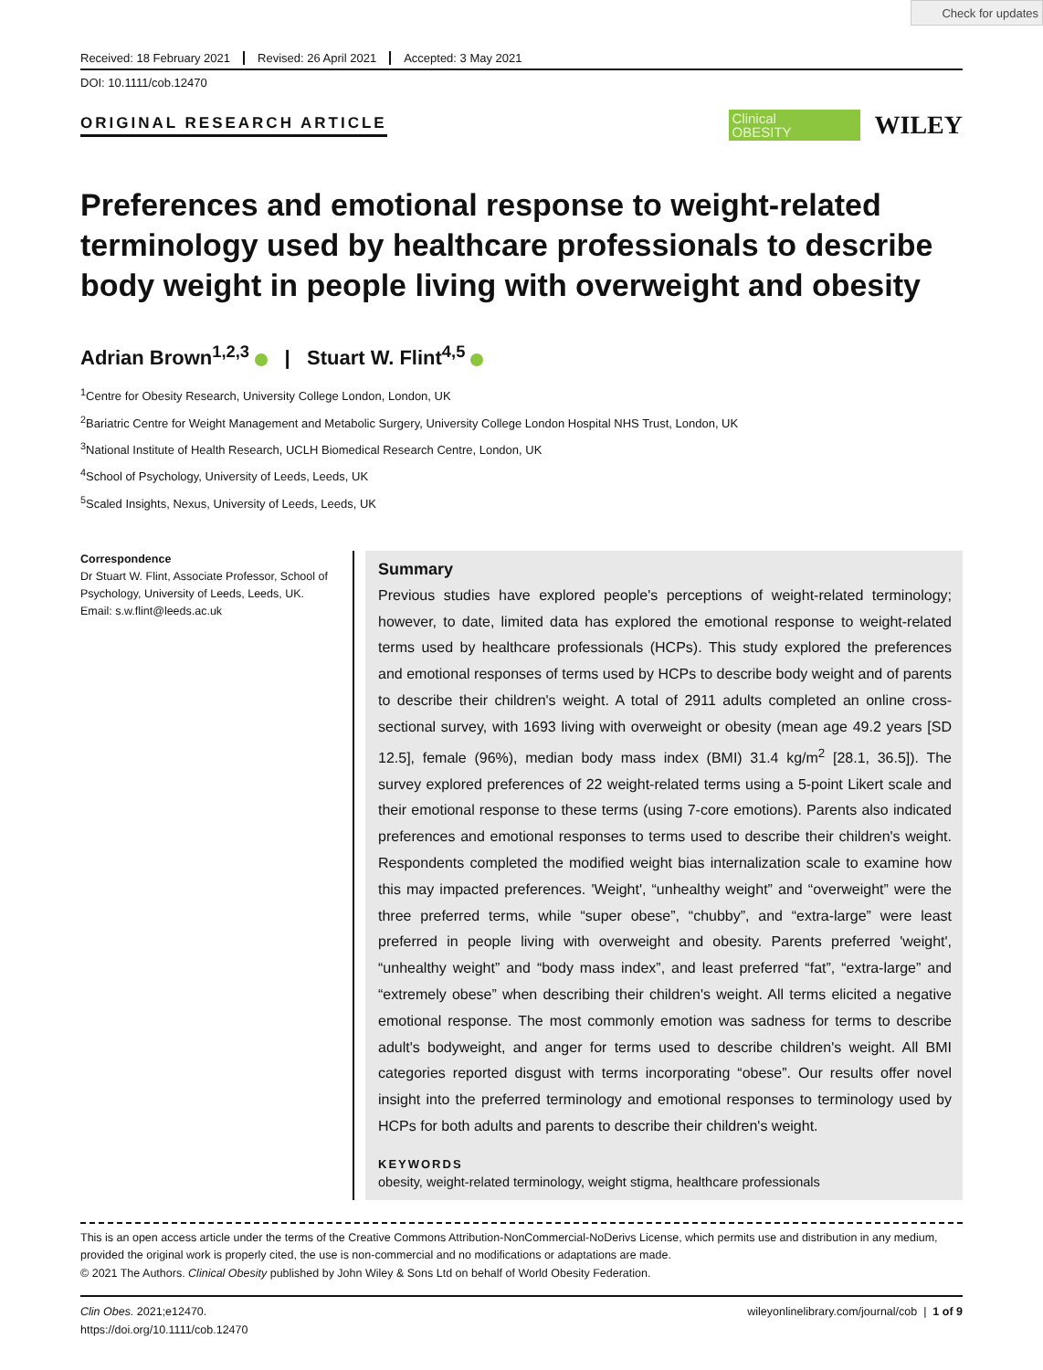Check for updates
Received: 18 February 2021 Revised: 26 April 2021 Accepted: 3 May 2021
DOI: 10.1111/cob.12470
ORIGINAL RESEARCH ARTICLE
Clinical
OBESITY
WILEY
Preferences and emotional response to weight-related terminology used by healthcare professionals to describe body weight in people living with overweight and obesity
Adrian Brown<sup>1,2,3</sup> | Stuart W. Flint<sup>4,5</sup>
<sup>1</sup> Centre for Obesity Research, University College London, London, UK
<sup>2</sup> Bariatric Centre for Weight Management and Metabolic Surgery, University College London Hospital NHS Trust, London, UK
<sup>3</sup> National Institute of Health Research, UCLH Biomedical Research Centre, London, UK
<sup>4</sup> School of Psychology, University of Leeds, Leeds, UK
<sup>5</sup> Scaled Insights, Nexus, University of Leeds, Leeds, UK
Correspondence
Dr Stuart W. Flint, Associate Professor, School of Psychology, University of Leeds, Leeds, UK.
Email: s.w.flint@leeds.ac.uk
Summary
Previous studies have explored people's perceptions of weight-related terminology; however, to date, limited data has explored the emotional response to weight-related terms used by healthcare professionals (HCPs). This study explored the preferences and emotional responses of terms used by HCPs to describe body weight and of parents to describe their children's weight. A total of 2911 adults completed an online cross-sectional survey, with 1693 living with overweight or obesity (mean age 49.2 years [SD 12.5], female (96%), median body mass index (BMI) 31.4 kg/m<sup>2</sup> [28.1, 36.5]). The survey explored preferences of 22 weight-related terms using a 5-point Likert scale and their emotional response to these terms (using 7-core emotions). Parents also indicated preferences and emotional responses to terms used to describe their children's weight. Respondents completed the modified weight bias internalization scale to examine how this may impacted preferences. 'Weight', “unhealthy weight” and “overweight” were the three preferred terms, while “super obese”, “chubby”, and “extra-large” were least preferred in people living with overweight and obesity. Parents preferred 'weight', “unhealthy weight” and “body mass index”, and least preferred “fat”, “extra-large” and “extremely obese” when describing their children's weight. All terms elicited a negative emotional response. The most commonly emotion was sadness for terms to describe adult's bodyweight, and anger for terms used to describe children's weight. All BMI categories reported disgust with terms incorporating “obese”. Our results offer novel insight into the preferred terminology and emotional responses to terminology used by HCPs for both adults and parents to describe their children's weight.
KEYWORDS
obesity, weight-related terminology, weight stigma, healthcare professionals
This is an open access article under the terms of the Creative Commons Attribution-NonCommercial-NoDerivs License, which permits use and distribution in any medium, provided the original work is properly cited, the use is non-commercial and no modifications or adaptations are made.
© 2021 The Authors. Clinical Obesity published by John Wiley & Sons Ltd on behalf of World Obesity Federation.
Clin Obes. 2021;e12470.
https://doi.org/10.1111/cob.12470
wileyonlinelibrary.com/journal/cob | 1 of 9